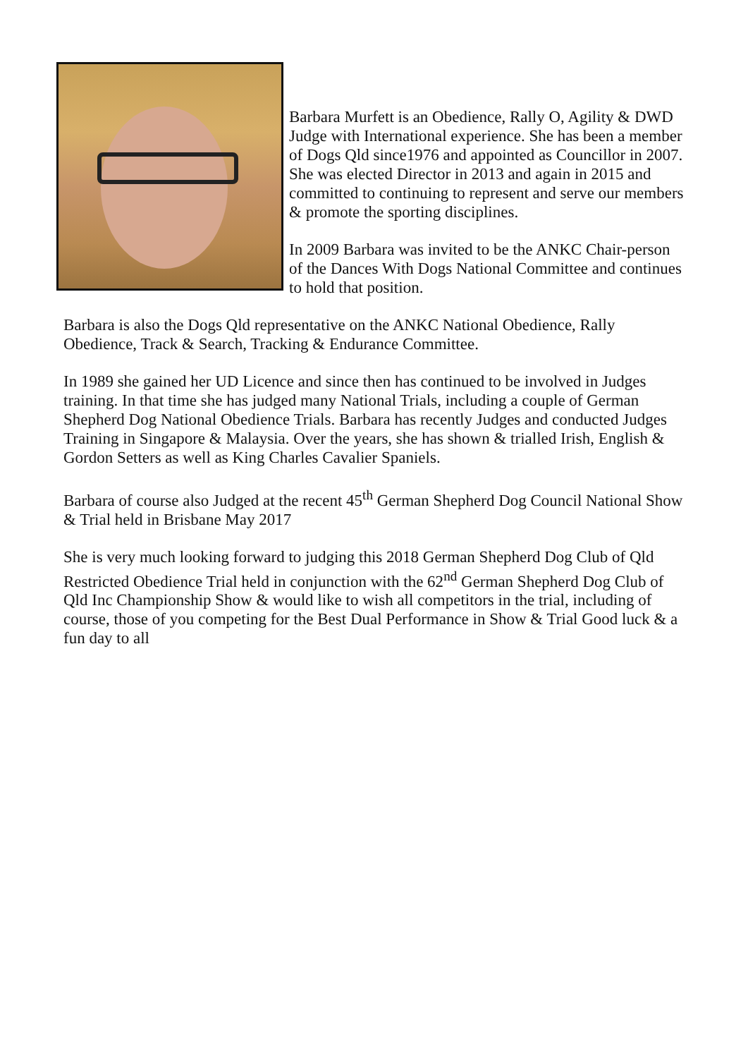Barbara Murfett is an Obedience, Rally O, Agility & DWD Judge with International experience. She has been a member of Dogs Qld since1976 and appointed as Councillor in 2007. She was elected Director in 2013 and again in 2015 and committed to continuing to represent and serve our members & promote the sporting disciplines.
In 2009 Barbara was invited to be the ANKC Chair-person of the Dances With Dogs National Committee and continues to hold that position.
Barbara is also the Dogs Qld representative on the ANKC National Obedience, Rally Obedience, Track & Search, Tracking & Endurance Committee.
In 1989 she gained her UD Licence and since then has continued to be involved in Judges training. In that time she has judged many National Trials, including a couple of German Shepherd Dog National Obedience Trials. Barbara has recently Judges and conducted Judges Training in Singapore & Malaysia. Over the years, she has shown & trialled Irish, English & Gordon Setters as well as King Charles Cavalier Spaniels.
Barbara of course also Judged at the recent 45<sup>th</sup> German Shepherd Dog Council National Show & Trial held in Brisbane May 2017
She is very much looking forward to judging this 2018 German Shepherd Dog Club of Qld Restricted Obedience Trial held in conjunction with the 62<sup>nd</sup> German Shepherd Dog Club of Qld Inc Championship Show & would like to wish all competitors in the trial, including of course, those of you competing for the Best Dual Performance in Show & Trial Good luck & a fun day to all